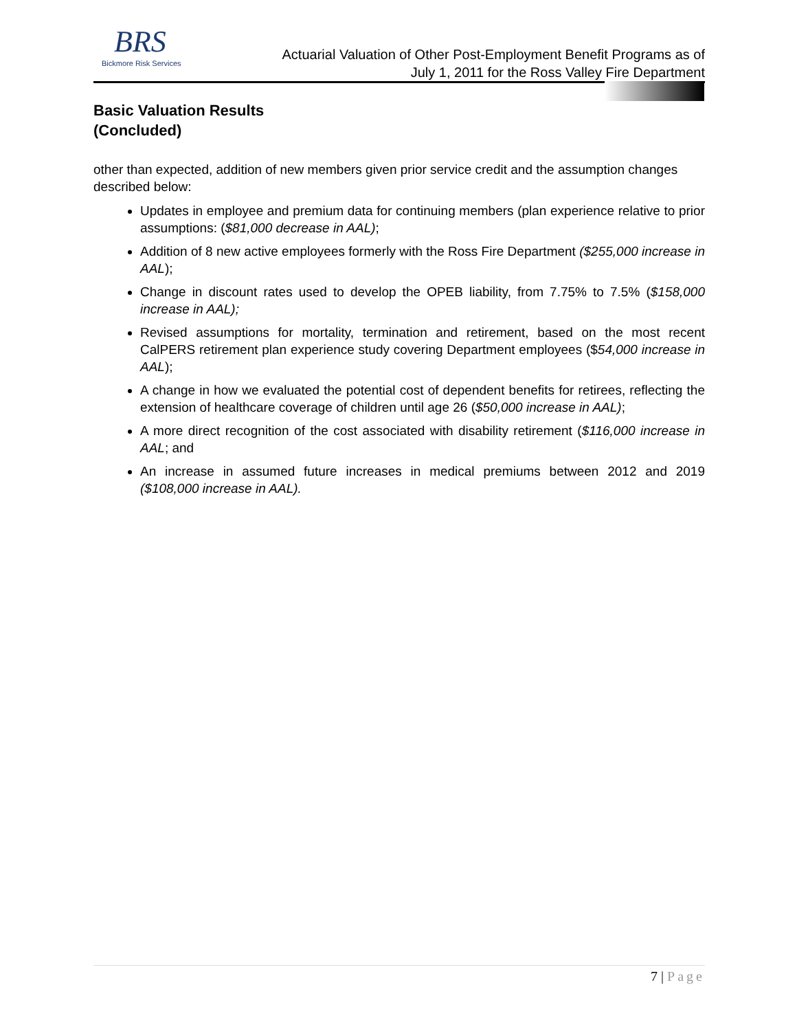BRS
Bickmore Risk Services
Actuarial Valuation of Other Post-Employment Benefit Programs as of
July 1, 2011 for the Ross Valley Fire Department
Basic Valuation Results
(Concluded)
other than expected, addition of new members given prior service credit and the assumption changes described below:
Updates in employee and premium data for continuing members (plan experience relative to prior assumptions: ($81,000 decrease in AAL);
Addition of 8 new active employees formerly with the Ross Fire Department ($255,000 increase in AAL);
Change in discount rates used to develop the OPEB liability, from 7.75% to 7.5% ($158,000 increase in AAL);
Revised assumptions for mortality, termination and retirement, based on the most recent CalPERS retirement plan experience study covering Department employees ($54,000 increase in AAL);
A change in how we evaluated the potential cost of dependent benefits for retirees, reflecting the extension of healthcare coverage of children until age 26 ($50,000 increase in AAL);
A more direct recognition of the cost associated with disability retirement ($116,000 increase in AAL; and
An increase in assumed future increases in medical premiums between 2012 and 2019 ($108,000 increase in AAL).
7 | Page